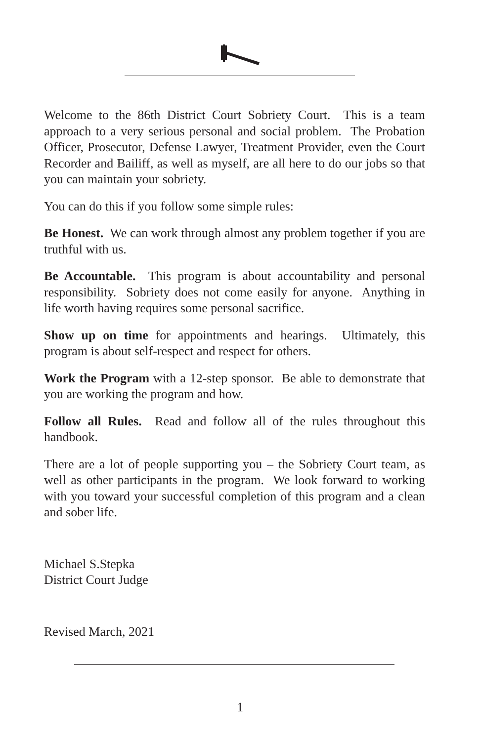Welcome to the 86th District Court Sobriety Court. This is a team approach to a very serious personal and social problem. The Probation Officer, Prosecutor, Defense Lawyer, Treatment Provider, even the Court Recorder and Bailiff, as well as myself, are all here to do our jobs so that you can maintain your sobriety.
You can do this if you follow some simple rules:
Be Honest. We can work through almost any problem together if you are truthful with us.
Be Accountable. This program is about accountability and personal responsibility. Sobriety does not come easily for anyone. Anything in life worth having requires some personal sacrifice.
Show up on time for appointments and hearings. Ultimately, this program is about self-respect and respect for others.
Work the Program with a 12-step sponsor. Be able to demonstrate that you are working the program and how.
Follow all Rules. Read and follow all of the rules throughout this handbook.
There are a lot of people supporting you – the Sobriety Court team, as well as other participants in the program. We look forward to working with you toward your successful completion of this program and a clean and sober life.
Michael S.Stepka
District Court Judge
Revised March, 2021
1